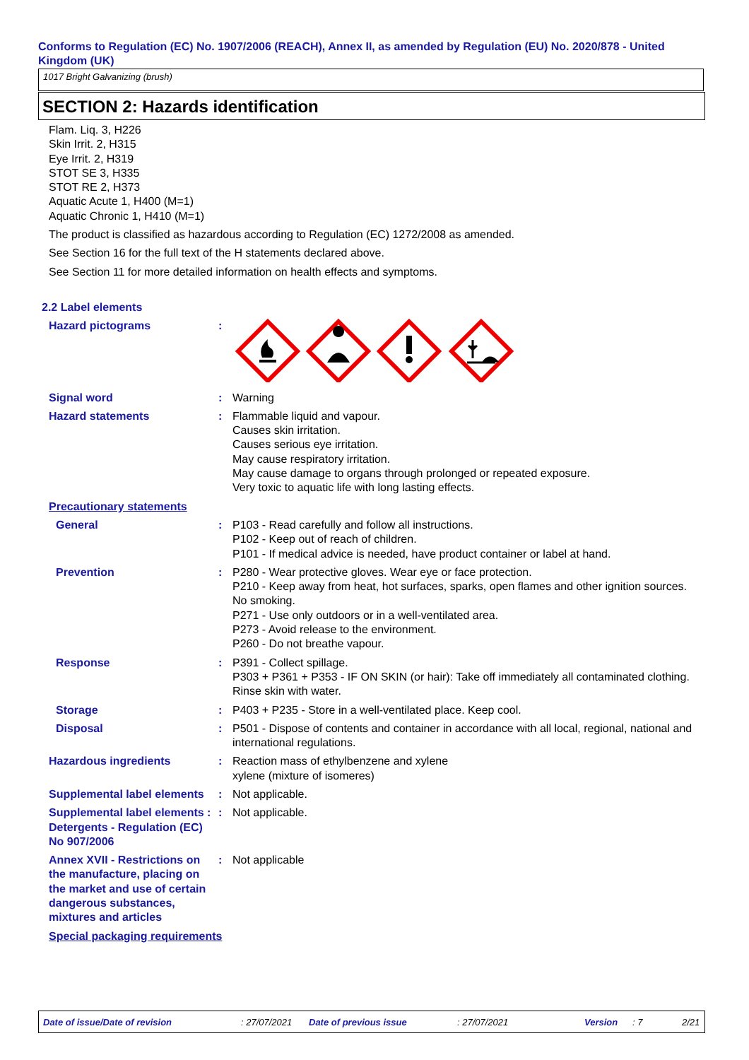Conforms to Regulation (EC) No. 1907/2006 (REACH), Annex II, as amended by Regulation (EU) No. 2020/878 - United Kingdom (UK)
1017 Bright Galvanizing (brush)
SECTION 2: Hazards identification
Flam. Liq. 3, H226
Skin Irrit. 2, H315
Eye Irrit. 2, H319
STOT SE 3, H335
STOT RE 2, H373
Aquatic Acute 1, H400 (M=1)
Aquatic Chronic 1, H410 (M=1)
The product is classified as hazardous according to Regulation (EC) 1272/2008 as amended.
See Section 16 for the full text of the H statements declared above.
See Section 11 for more detailed information on health effects and symptoms.
2.2 Label elements
Hazard pictograms :
Signal word : Warning
Hazard statements : Flammable liquid and vapour.
Causes skin irritation.
Causes serious eye irritation.
May cause respiratory irritation.
May cause damage to organs through prolonged or repeated exposure.
Very toxic to aquatic life with long lasting effects.
Precautionary statements
General : P103 - Read carefully and follow all instructions.
P102 - Keep out of reach of children.
P101 - If medical advice is needed, have product container or label at hand.
Prevention : P280 - Wear protective gloves. Wear eye or face protection.
P210 - Keep away from heat, hot surfaces, sparks, open flames and other ignition sources. No smoking.
P271 - Use only outdoors or in a well-ventilated area.
P273 - Avoid release to the environment.
P260 - Do not breathe vapour.
Response : P391 - Collect spillage.
P303 + P361 + P353 - IF ON SKIN (or hair): Take off immediately all contaminated clothing. Rinse skin with water.
Storage : P403 + P235 - Store in a well-ventilated place. Keep cool.
Disposal : P501 - Dispose of contents and container in accordance with all local, regional, national and international regulations.
Hazardous ingredients : Reaction mass of ethylbenzene and xylene
xylene (mixture of isomeres)
Supplemental label elements
: Not applicable.
Supplemental label elements : Detergents - Regulation (EC) No 907/2006
: Not applicable.
Annex XVII - Restrictions on the manufacture, placing on the market and use of certain dangerous substances, mixtures and articles
: Not applicable
Special packaging requirements
Date of issue/Date of revision: 27/07/2021 Date of previous issue: 27/07/2021 Version: 7 2/21